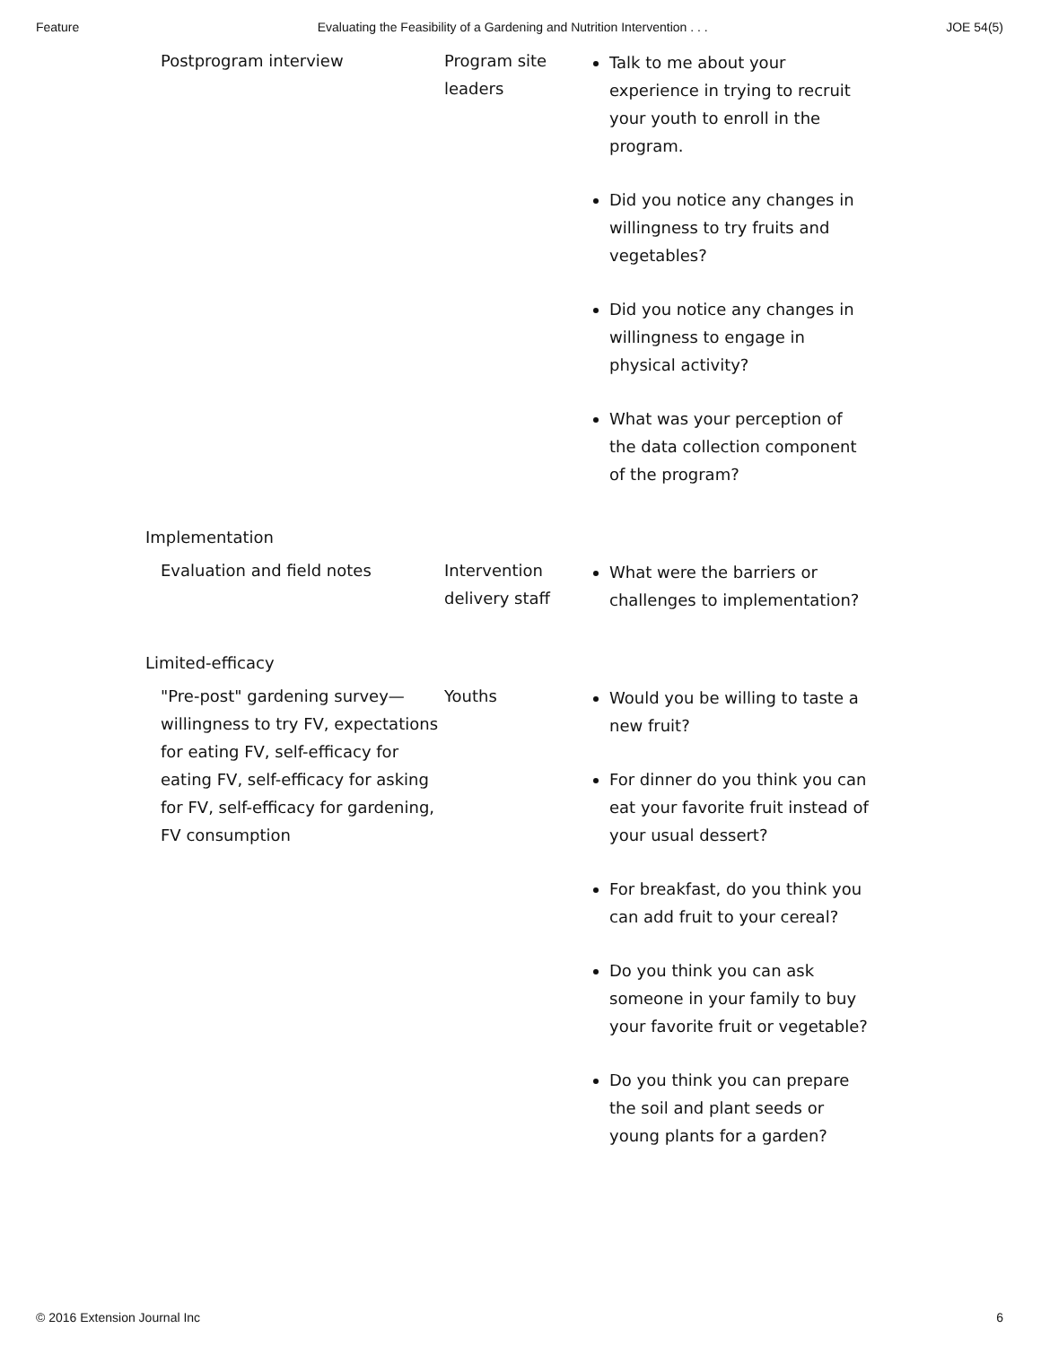Feature Evaluating the Feasibility of a Gardening and Nutrition Intervention . . . JOE 54(5)
| Postprogram interview | Program site leaders | Talk to me about your experience in trying to recruit your youth to enroll in the program. Did you notice any changes in willingness to try fruits and vegetables? Did you notice any changes in willingness to engage in physical activity? What was your perception of the data collection component of the program? |
| Implementation | | |
| Evaluation and field notes | Intervention delivery staff | What were the barriers or challenges to implementation? |
| Limited-efficacy | | |
| "Pre-post" gardening survey—willingness to try FV, expectations for eating FV, self-efficacy for eating FV, self-efficacy for asking for FV, self-efficacy for gardening, FV consumption | Youths | Would you be willing to taste a new fruit? For dinner do you think you can eat your favorite fruit instead of your usual dessert? For breakfast, do you think you can add fruit to your cereal? Do you think you can ask someone in your family to buy your favorite fruit or vegetable? Do you think you can prepare the soil and plant seeds or young plants for a garden? |
© 2016 Extension Journal Inc 6